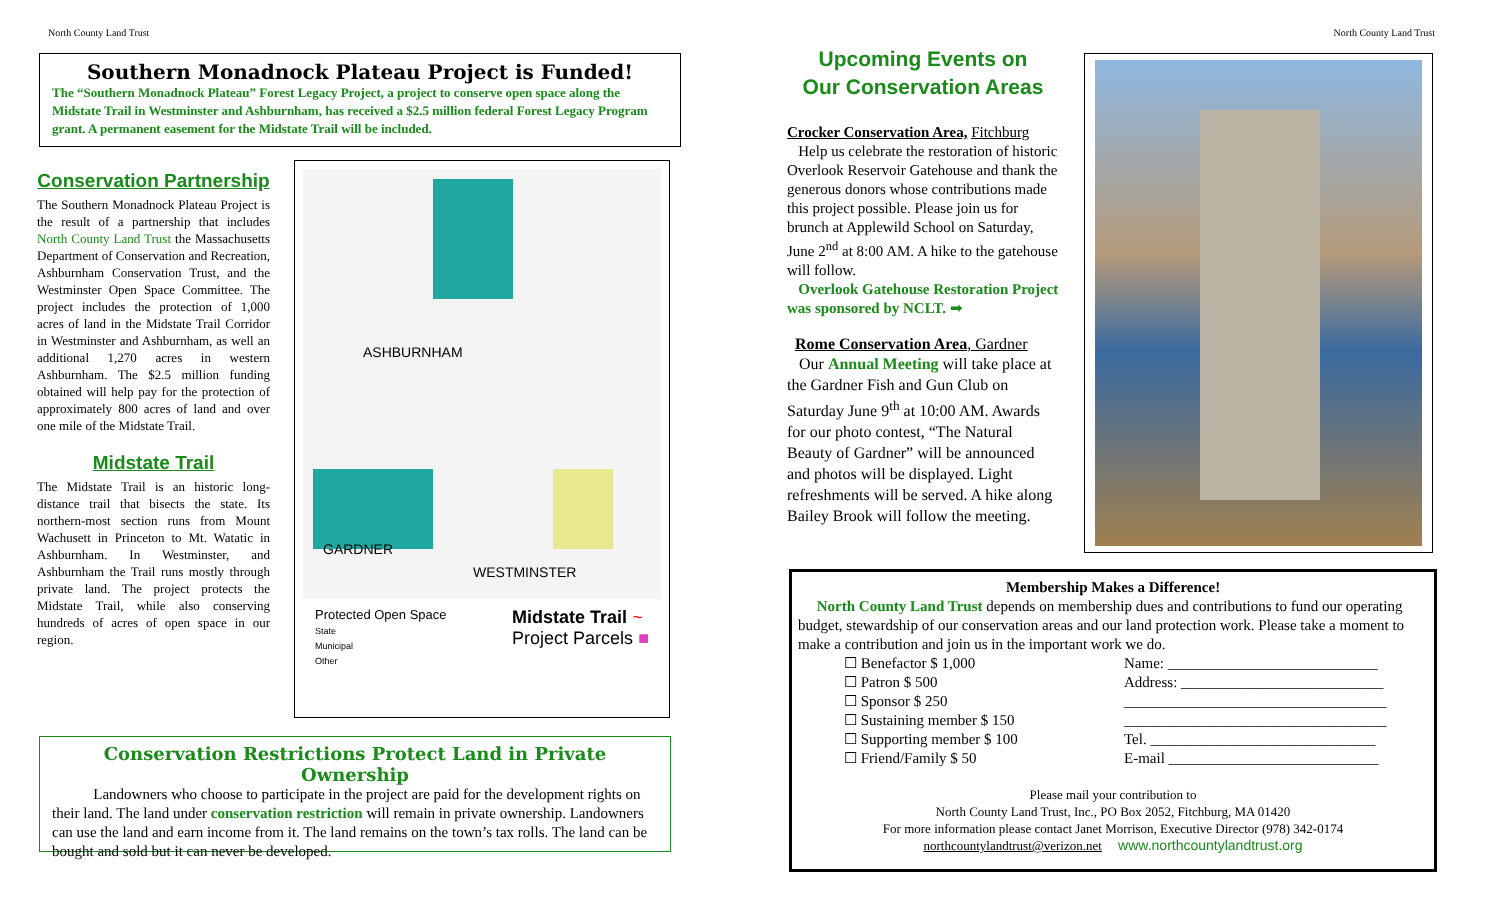North County Land Trust North County Land Trust
Southern Monadnock Plateau Project is Funded!
The “Southern Monadnock Plateau” Forest Legacy Project, a project to conserve open space along the Midstate Trail in Westminster and Ashburnham, has received a $2.5 million federal Forest Legacy Program grant. A permanent easement for the Midstate Trail will be included.
Conservation Partnership
The Southern Monadnock Plateau Project is the result of a partnership that includes North County Land Trust the Massachusetts Department of Conservation and Recreation, Ashburnham Conservation Trust, and the Westminster Open Space Committee. The project includes the protection of 1,000 acres of land in the Midstate Trail Corridor in Westminster and Ashburnham, as well an additional 1,270 acres in western Ashburnham. The $2.5 million funding obtained will help pay for the protection of approximately 800 acres of land and over one mile of the Midstate Trail.
Midstate Trail
The Midstate Trail is an historic long-distance trail that bisects the state. Its northern-most section runs from Mount Wachusett in Princeton to Mt. Watatic in Ashburnham. In Westminster, and Ashburnham the Trail runs mostly through private land. The project protects the Midstate Trail, while also conserving hundreds of acres of open space in our region.
ASHBURNHAM
GARDNER
WESTMINSTER
Protected Open Space
State
Municipal
Other
Midstate Trail ~
Project Parcels ■
Conservation Restrictions Protect Land in Private Ownership
Landowners who choose to participate in the project are paid for the development rights on their land. The land under conservation restriction will remain in private ownership. Landowners can use the land and earn income from it. The land remains on the town’s tax rolls. The land can be bought and sold but it can never be developed.
Upcoming Events on
Our Conservation Areas
Crocker Conservation Area, Fitchburg
Help us celebrate the restoration of historic Overlook Reservoir Gatehouse and thank the generous donors whose contributions made this project possible. Please join us for brunch at Applewild School on Saturday, June 2<sup>nd</sup> at 8:00 AM. A hike to the gatehouse will follow.
Overlook Gatehouse Restoration Project was sponsored by NCLT. ➡
Rome Conservation Area, Gardner
Our Annual Meeting will take place at the Gardner Fish and Gun Club on Saturday June 9<sup>th</sup> at 10:00 AM. Awards for our photo contest, “The Natural Beauty of Gardner” will be announced and photos will be displayed. Light refreshments will be served. A hike along Bailey Brook will follow the meeting.
Membership Makes a Difference!
North County Land Trust depends on membership dues and contributions to fund our operating budget, stewardship of our conservation areas and our land protection work. Please take a moment to make a contribution and join us in the important work we do.
☐ Benefactor $ 1,000
☐ Patron $ 500
☐ Sponsor $ 250
☐ Sustaining member $ 150
☐ Supporting member $ 100
☐ Friend/Family $ 50
Name: ____________________________
Address: ___________________________
___________________________________
___________________________________
Tel. ______________________________
E-mail ____________________________
Please mail your contribution to
North County Land Trust, Inc., PO Box 2052, Fitchburg, MA 01420
For more information please contact Janet Morrison, Executive Director (978) 342-0174
northcountylandtrust@verizon.net www.northcountylandtrust.org